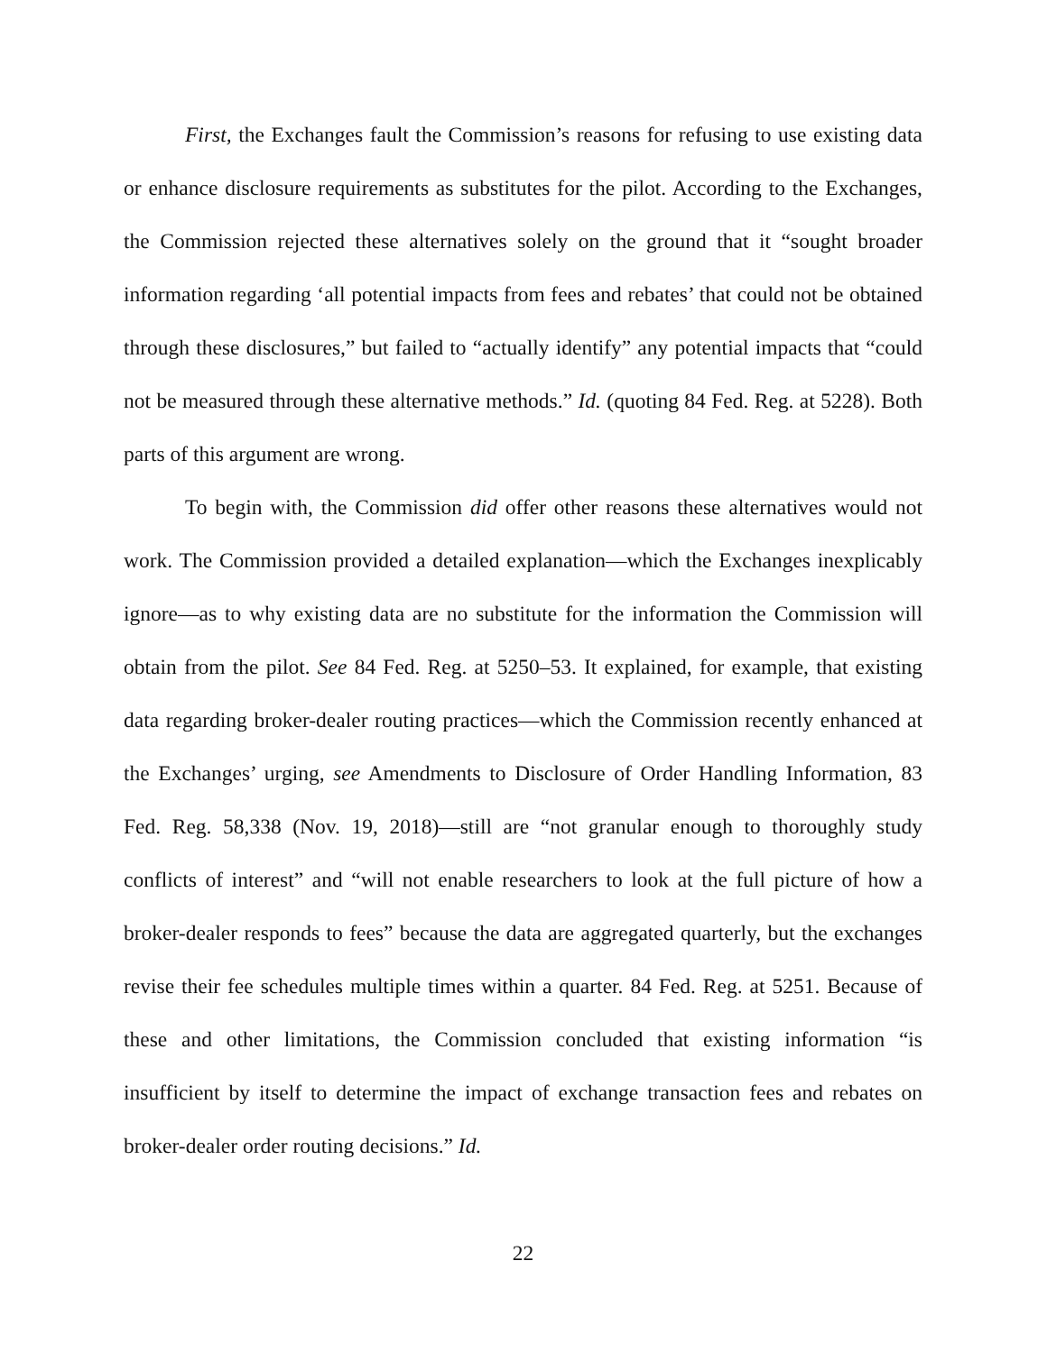First, the Exchanges fault the Commission’s reasons for refusing to use existing data or enhance disclosure requirements as substitutes for the pilot. According to the Exchanges, the Commission rejected these alternatives solely on the ground that it “sought broader information regarding ‘all potential impacts from fees and rebates’ that could not be obtained through these disclosures,” but failed to “actually identify” any potential impacts that “could not be measured through these alternative methods.” Id. (quoting 84 Fed. Reg. at 5228). Both parts of this argument are wrong.
To begin with, the Commission did offer other reasons these alternatives would not work. The Commission provided a detailed explanation—which the Exchanges inexplicably ignore—as to why existing data are no substitute for the information the Commission will obtain from the pilot. See 84 Fed. Reg. at 5250–53. It explained, for example, that existing data regarding broker-dealer routing practices—which the Commission recently enhanced at the Exchanges’ urging, see Amendments to Disclosure of Order Handling Information, 83 Fed. Reg. 58,338 (Nov. 19, 2018)—still are “not granular enough to thoroughly study conflicts of interest” and “will not enable researchers to look at the full picture of how a broker-dealer responds to fees” because the data are aggregated quarterly, but the exchanges revise their fee schedules multiple times within a quarter. 84 Fed. Reg. at 5251. Because of these and other limitations, the Commission concluded that existing information “is insufficient by itself to determine the impact of exchange transaction fees and rebates on broker-dealer order routing decisions.” Id.
22